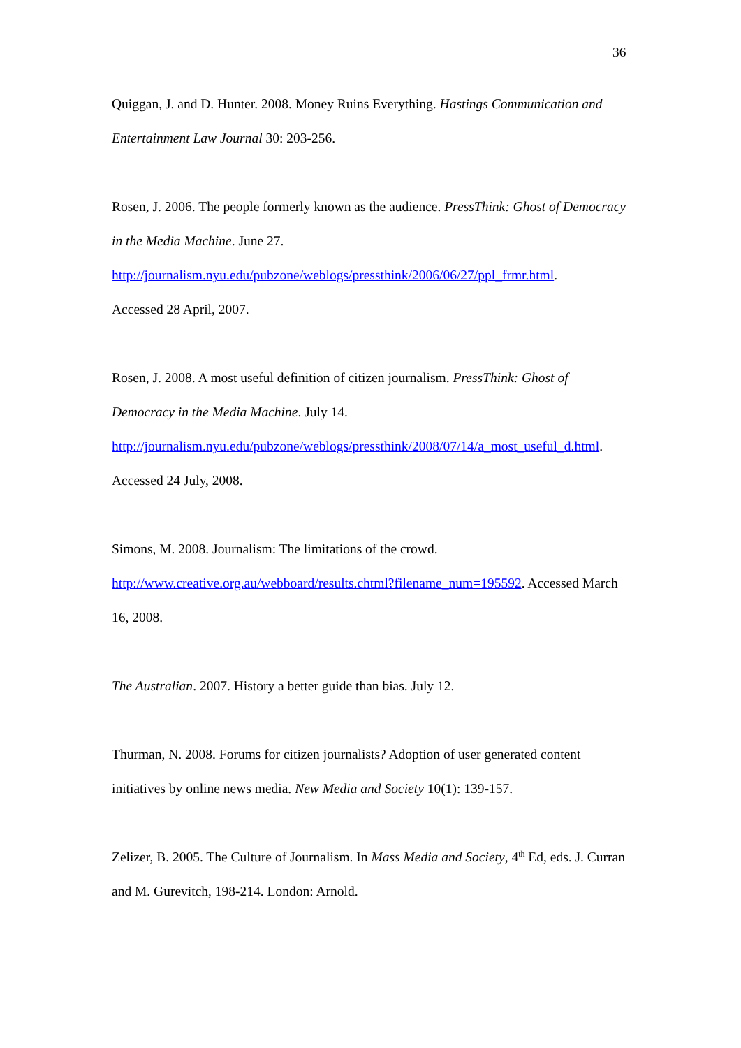36
Quiggan, J. and D. Hunter. 2008. Money Ruins Everything. Hastings Communication and Entertainment Law Journal 30: 203-256.
Rosen, J. 2006. The people formerly known as the audience. PressThink: Ghost of Democracy in the Media Machine. June 27.
http://journalism.nyu.edu/pubzone/weblogs/pressthink/2006/06/27/ppl_frmr.html.
Accessed 28 April, 2007.
Rosen, J. 2008. A most useful definition of citizen journalism. PressThink: Ghost of Democracy in the Media Machine. July 14.
http://journalism.nyu.edu/pubzone/weblogs/pressthink/2008/07/14/a_most_useful_d.html. Accessed 24 July, 2008.
Simons, M. 2008. Journalism: The limitations of the crowd.
http://www.creative.org.au/webboard/results.chtml?filename_num=195592. Accessed March 16, 2008.
The Australian. 2007. History a better guide than bias. July 12.
Thurman, N. 2008. Forums for citizen journalists? Adoption of user generated content initiatives by online news media. New Media and Society 10(1): 139-157.
Zelizer, B. 2005. The Culture of Journalism. In Mass Media and Society, 4<sup>th</sup> Ed, eds. J. Curran and M. Gurevitch, 198-214. London: Arnold.